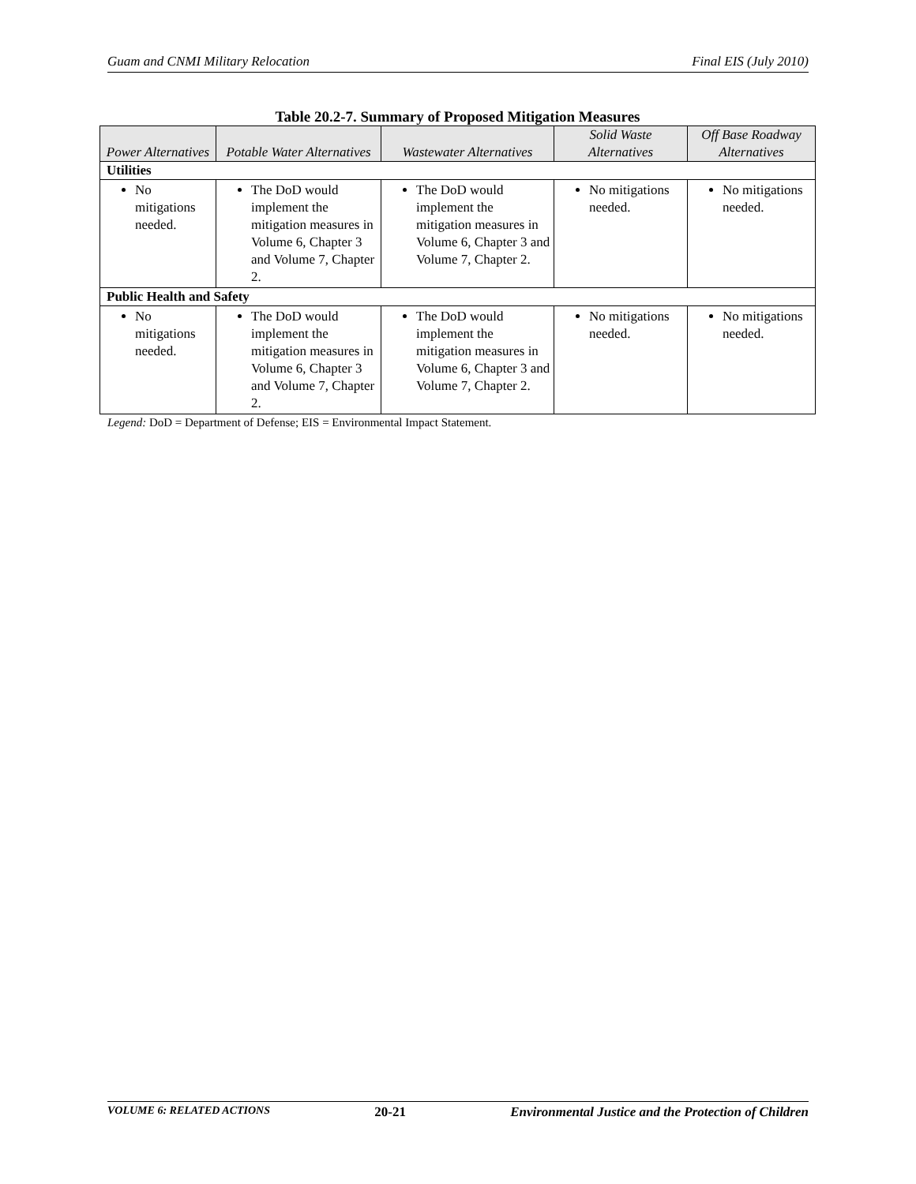Guam and CNMI Military Relocation Final EIS (July 2010)
Table 20.2-7. Summary of Proposed Mitigation Measures
| Power Alternatives | Potable Water Alternatives | Wastewater Alternatives | Solid Waste Alternatives | Off Base Roadway Alternatives |
| --- | --- | --- | --- | --- |
| Utilities | | | | |
| No mitigations needed. | The DoD would implement the mitigation measures in Volume 6, Chapter 3 and Volume 7, Chapter 2. | The DoD would implement the mitigation measures in Volume 6, Chapter 3 and Volume 7, Chapter 2. | No mitigations needed. | No mitigations needed. |
| Public Health and Safety | | | | |
| No mitigations needed. | The DoD would implement the mitigation measures in Volume 6, Chapter 3 and Volume 7, Chapter 2. | The DoD would implement the mitigation measures in Volume 6, Chapter 3 and Volume 7, Chapter 2. | No mitigations needed. | No mitigations needed. |
Legend: DoD = Department of Defense; EIS = Environmental Impact Statement.
VOLUME 6: RELATED ACTIONS 20-21 Environmental Justice and the Protection of Children